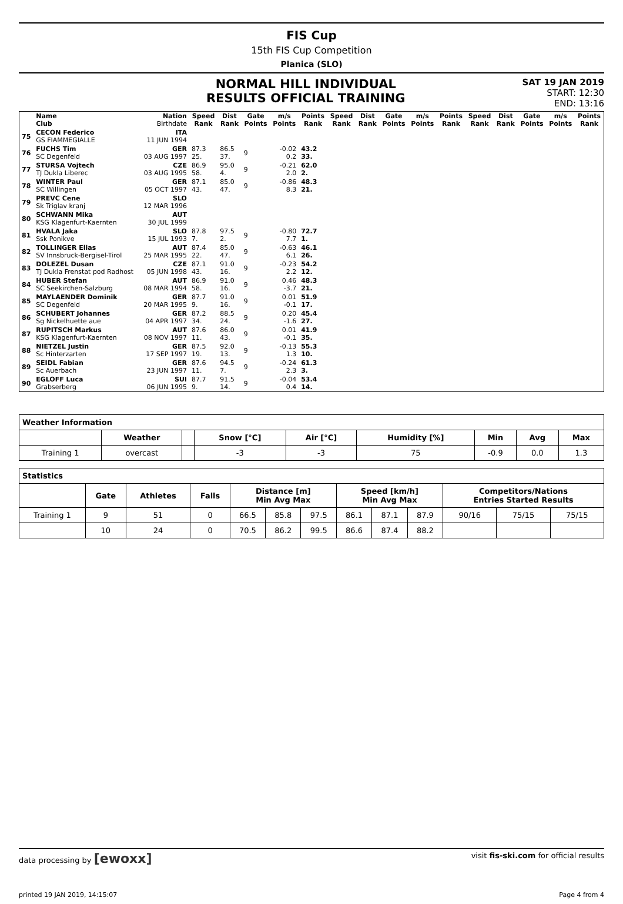FIS Cup
15th FIS Cup Competition
Planica (SLO)
NORMAL HILL INDIVIDUAL
RESULTS OFFICIAL TRAINING
SAT 19 JAN 2019
START: 12:30
END: 13:16
| | Name Club | Nation Birthdate | Speed Rank | Dist Rank | Gate Points | m/s Points | Points Rank | Speed Rank | Dist Rank | Gate Points | m/s Points | Points Rank | Speed Rank | Dist Rank | Gate Points | m/s Points | Points Rank |
| --- | --- | --- | --- | --- | --- | --- | --- | --- | --- | --- | --- | --- | --- | --- | --- | --- | --- |
| 75 | CECON Federico GS FIAMMEGIALLE | ITA 11 JUN 1994 | | | | | | | | | | | | | | | |
| 76 | FUCHS Tim SC Degenfeld | GER 03 AUG 1997 | 87.3 25. | 86.5 37. | 9 | -0.02 0.2 | 43.2 33. | | | | | | | | | | |
| 77 | STURSA Vojtech TJ Dukla Liberec | CZE 03 AUG 1995 | 86.9 58. | 95.0 4. | 9 | -0.21 2.0 | 62.0 2. | | | | | | | | | | |
| 78 | WINTER Paul SC Willingen | GER 05 OCT 1997 | 87.1 43. | 85.0 47. | 9 | -0.86 8.3 | 48.3 21. | | | | | | | | | | |
| 79 | PREVC Cene Sk Triglav kranj | SLO 12 MAR 1996 | | | | | | | | | | | | | | | |
| 80 | SCHWANN Mika KSG Klagenfurt-Kaernten | AUT 30 JUL 1999 | | | | | | | | | | | | | | | |
| 81 | HVALA Jaka Ssk Ponikve | SLO 15 JUL 1993 | 87.8 7. | 97.5 2. | 9 | -0.80 7.7 | 72.7 1. | | | | | | | | | | |
| 82 | TOLLINGER Elias SV Innsbruck-Bergisel-Tirol | AUT 25 MAR 1995 | 87.4 22. | 85.0 47. | 9 | -0.63 6.1 | 46.1 26. | | | | | | | | | | |
| 83 | DOLEZEL Dusan TJ Dukla Frenstat pod Radhost | CZE 05 JUN 1998 | 87.1 43. | 91.0 16. | 9 | -0.23 2.2 | 54.2 12. | | | | | | | | | | |
| 84 | HUBER Stefan SC Seekirchen-Salzburg | AUT 08 MAR 1994 | 86.9 58. | 91.0 16. | 9 | 0.46 -3.7 | 48.3 21. | | | | | | | | | | |
| 85 | MAYLAENDER Dominik SC Degenfeld | GER 20 MAR 1995 | 87.7 9. | 91.0 16. | 9 | 0.01 -0.1 | 51.9 17. | | | | | | | | | | |
| 86 | SCHUBERT Johannes Sg Nickelhuette aue | GER 04 APR 1997 | 87.2 34. | 88.5 24. | 9 | 0.20 -1.6 | 45.4 27. | | | | | | | | | | |
| 87 | RUPITSCH Markus KSG Klagenfurt-Kaernten | AUT 08 NOV 1997 | 87.6 11. | 86.0 43. | 9 | 0.01 -0.1 | 41.9 35. | | | | | | | | | | |
| 88 | NIETZEL Justin Sc Hinterzarten | GER 17 SEP 1997 | 87.5 19. | 92.0 13. | 9 | -0.13 1.3 | 55.3 10. | | | | | | | | | | |
| 89 | SEIDL Fabian Sc Auerbach | GER 23 JUN 1997 | 87.6 11. | 94.5 7. | 9 | -0.24 2.3 | 61.3 3. | | | | | | | | | | |
| 90 | EGLOFF Luca Grabserberg | SUI 06 JUN 1995 | 87.7 9. | 91.5 14. | 9 | -0.04 0.4 | 53.4 14. | | | | | | | | | | |
| Weather Information | | | | | | | | |
| --- | --- | --- | --- | --- | --- | --- | --- | --- |
| | Weather | | Snow [°C] | Air [°C] | Humidity [%] | Min | Avg | Max |
| Training 1 | overcast | | -3 | -3 | 75 | -0.9 | 0.0 | 1.3 |
| Statistics | | | | | | | | | | | | |
| --- | --- | --- | --- | --- | --- | --- | --- | --- | --- | --- | --- | --- |
| | Gate | Athletes | Falls | Distance [m] Min Avg Max | | | Speed [km/h] Min Avg Max | | | Competitors/Nations Entries Started Results | | |
| Training 1 | 9 | 51 | 0 | 66.5 | 85.8 | 97.5 | 86.1 | 87.1 | 87.9 | 90/16 | 75/15 | 75/15 |
| | 10 | 24 | 0 | 70.5 | 86.2 | 99.5 | 86.6 | 87.4 | 88.2 | | | |
data processing by [ewoxx] visit fis-ski.com for official results
printed 19 JAN 2019, 14:15:07 Page 4 from 4